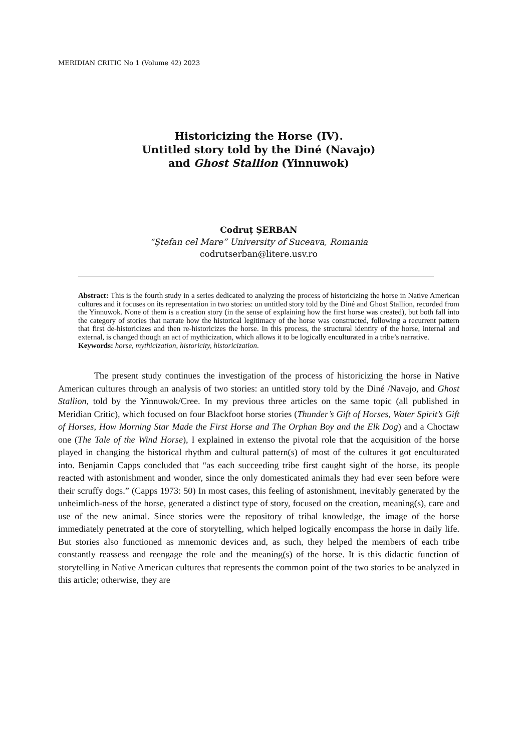MERIDIAN CRITIC No 1 (Volume 42) 2023
Historicizing the Horse (IV).
Untitled story told by the Diné (Navajo)
and Ghost Stallion (Yinnuwok)
Codruț ȘERBAN
“Ştefan cel Mare” University of Suceava, Romania
codrutserban@litere.usv.ro
Abstract: This is the fourth study in a series dedicated to analyzing the process of historicizing the horse in Native American cultures and it focuses on its representation in two stories: un untitled story told by the Diné and Ghost Stallion, recorded from the Yinnuwok. None of them is a creation story (in the sense of explaining how the first horse was created), but both fall into the category of stories that narrate how the historical legitimacy of the horse was constructed, following a recurrent pattern that first de-historicizes and then re-historicizes the horse. In this process, the structural identity of the horse, internal and external, is changed though an act of mythicization, which allows it to be logically enculturated in a tribe’s narrative.
Keywords: horse, mythicization, historicity, historicization.
The present study continues the investigation of the process of historicizing the horse in Native American cultures through an analysis of two stories: an untitled story told by the Diné /Navajo, and Ghost Stallion, told by the Yinnuwok/Cree. In my previous three articles on the same topic (all published in Meridian Critic), which focused on four Blackfoot horse stories (Thunder’s Gift of Horses, Water Spirit’s Gift of Horses, How Morning Star Made the First Horse and The Orphan Boy and the Elk Dog) and a Choctaw one (The Tale of the Wind Horse), I explained in extenso the pivotal role that the acquisition of the horse played in changing the historical rhythm and cultural pattern(s) of most of the cultures it got enculturated into. Benjamin Capps concluded that “as each succeeding tribe first caught sight of the horse, its people reacted with astonishment and wonder, since the only domesticated animals they had ever seen before were their scruffy dogs.” (Capps 1973: 50) In most cases, this feeling of astonishment, inevitably generated by the unheimlich-ness of the horse, generated a distinct type of story, focused on the creation, meaning(s), care and use of the new animal. Since stories were the repository of tribal knowledge, the image of the horse immediately penetrated at the core of storytelling, which helped logically encompass the horse in daily life. But stories also functioned as mnemonic devices and, as such, they helped the members of each tribe constantly reassess and reengage the role and the meaning(s) of the horse. It is this didactic function of storytelling in Native American cultures that represents the common point of the two stories to be analyzed in this article; otherwise, they are